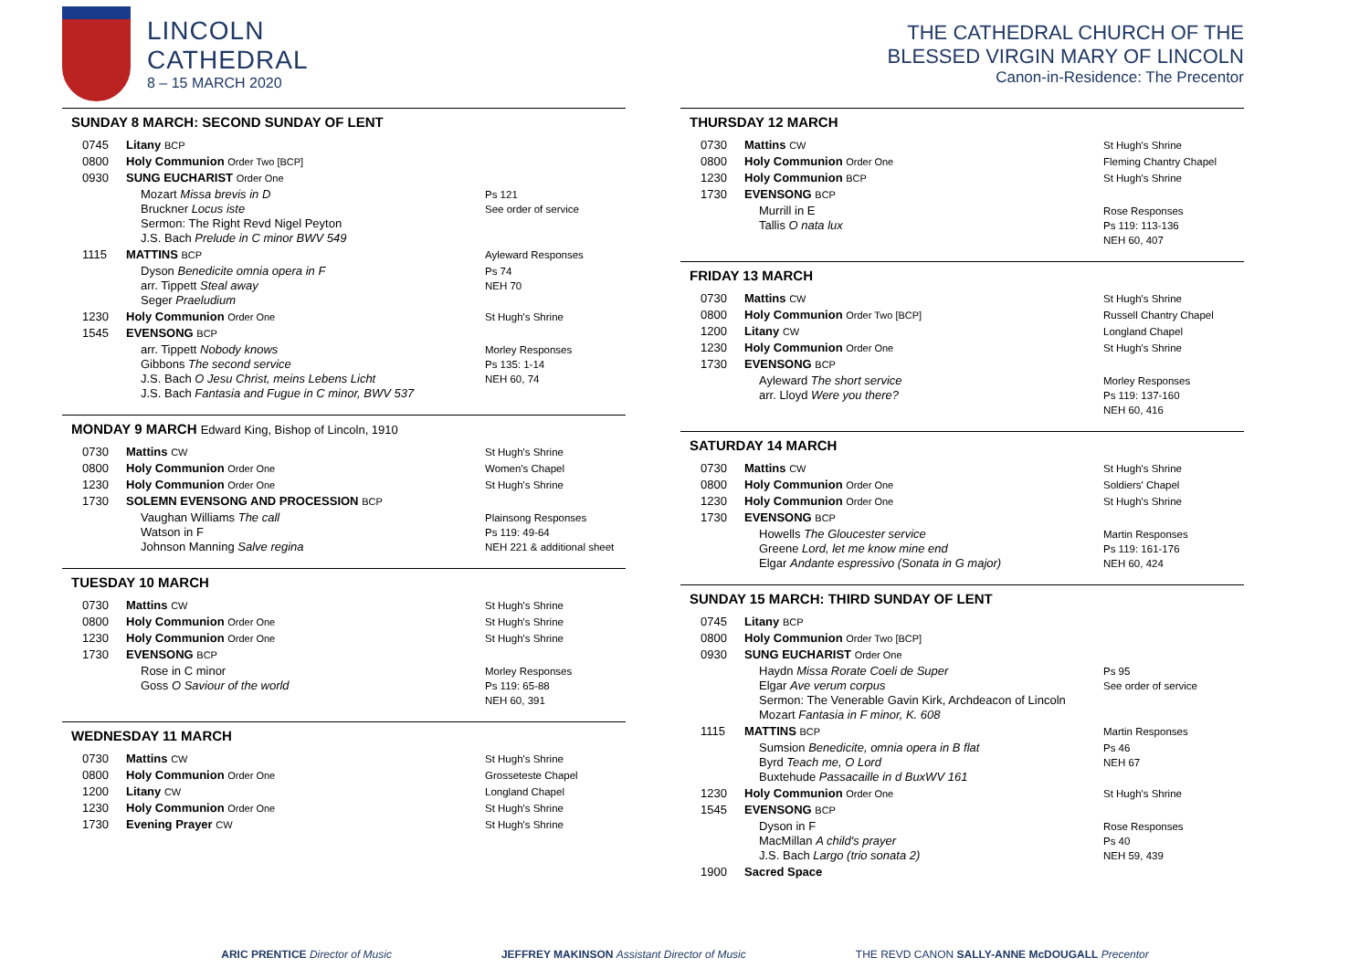LINCOLN
CATHEDRAL
8 – 15 MARCH 2020
SUNDAY 8 MARCH: SECOND SUNDAY OF LENT
| 0745 | Litany BCP | |
| 0800 | Holy Communion Order Two [BCP] | |
| 0930 | SUNG EUCHARIST Order One | |
| | Mozart Missa brevis in D Bruckner Locus iste Sermon: The Right Revd Nigel Peyton J.S. Bach Prelude in C minor BWV 549 | Ps 121 See order of service |
| 1115 | MATTINS BCP | Ayleward Responses |
| | Dyson Benedicite omnia opera in F arr. Tippett Steal away Seger Praeludium | Ps 74 NEH 70 |
| 1230 | Holy Communion Order One | St Hugh's Shrine |
| 1545 | EVENSONG BCP | |
| | arr. Tippett Nobody knows Gibbons The second service J.S. Bach O Jesu Christ, meins Lebens Licht J.S. Bach Fantasia and Fugue in C minor, BWV 537 | Morley Responses Ps 135: 1-14 NEH 60, 74 |
MONDAY 9 MARCH Edward King, Bishop of Lincoln, 1910
| 0730 | Mattins CW | St Hugh's Shrine |
| 0800 | Holy Communion Order One | Women's Chapel |
| 1230 | Holy Communion Order One | St Hugh's Shrine |
| 1730 | SOLEMN EVENSONG AND PROCESSION BCP | |
| | Vaughan Williams The call Watson in F Johnson Manning Salve regina | Plainsong Responses Ps 119: 49-64 NEH 221 & additional sheet |
TUESDAY 10 MARCH
| 0730 | Mattins CW | St Hugh's Shrine |
| 0800 | Holy Communion Order One | St Hugh's Shrine |
| 1230 | Holy Communion Order One | St Hugh's Shrine |
| 1730 | EVENSONG BCP | |
| | Rose in C minor Goss O Saviour of the world | Morley Responses Ps 119: 65-88 NEH 60, 391 |
WEDNESDAY 11 MARCH
| 0730 | Mattins CW | St Hugh's Shrine |
| 0800 | Holy Communion Order One | Grosseteste Chapel |
| 1200 | Litany CW | Longland Chapel |
| 1230 | Holy Communion Order One | St Hugh's Shrine |
| 1730 | Evening Prayer CW | St Hugh's Shrine |
THE CATHEDRAL CHURCH OF THE
BLESSED VIRGIN MARY OF LINCOLN
Canon-in-Residence: The Precentor
THURSDAY 12 MARCH
| 0730 | Mattins CW | St Hugh's Shrine |
| 0800 | Holy Communion Order One | Fleming Chantry Chapel |
| 1230 | Holy Communion BCP | St Hugh's Shrine |
| 1730 | EVENSONG BCP | |
| | Murrill in E Tallis O nata lux | Rose Responses Ps 119: 113-136 NEH 60, 407 |
FRIDAY 13 MARCH
| 0730 | Mattins CW | St Hugh's Shrine |
| 0800 | Holy Communion Order Two [BCP] | Russell Chantry Chapel |
| 1200 | Litany CW | Longland Chapel |
| 1230 | Holy Communion Order One | St Hugh's Shrine |
| 1730 | EVENSONG BCP | |
| | Ayleward The short service arr. Lloyd Were you there? | Morley Responses Ps 119: 137-160 NEH 60, 416 |
SATURDAY 14 MARCH
| 0730 | Mattins CW | St Hugh's Shrine |
| 0800 | Holy Communion Order One | Soldiers' Chapel |
| 1230 | Holy Communion Order One | St Hugh's Shrine |
| 1730 | EVENSONG BCP | |
| | Howells The Gloucester service Greene Lord, let me know mine end Elgar Andante espressivo (Sonata in G major) | Martin Responses Ps 119: 161-176 NEH 60, 424 |
SUNDAY 15 MARCH: THIRD SUNDAY OF LENT
| 0745 | Litany BCP | |
| 0800 | Holy Communion Order Two [BCP] | |
| 0930 | SUNG EUCHARIST Order One | |
| | Haydn Missa Rorate Coeli de Super Elgar Ave verum corpus Sermon: The Venerable Gavin Kirk, Archdeacon of Lincoln Mozart Fantasia in F minor, K. 608 | Ps 95 See order of service |
| 1115 | MATTINS BCP | Martin Responses |
| | Sumsion Benedicite, omnia opera in B flat Byrd Teach me, O Lord Buxtehude Passacaille in d BuxWV 161 | Ps 46 NEH 67 |
| 1230 | Holy Communion Order One | St Hugh's Shrine |
| 1545 | EVENSONG BCP | |
| | Dyson in F MacMillan A child's prayer J.S. Bach Largo (trio sonata 2) | Rose Responses Ps 40 NEH 59, 439 |
| 1900 | Sacred Space | |
ARIC PRENTICE Director of Music JEFFREY MAKINSON Assistant Director of Music THE REVD CANON SALLY-ANNE McDOUGALL Precentor